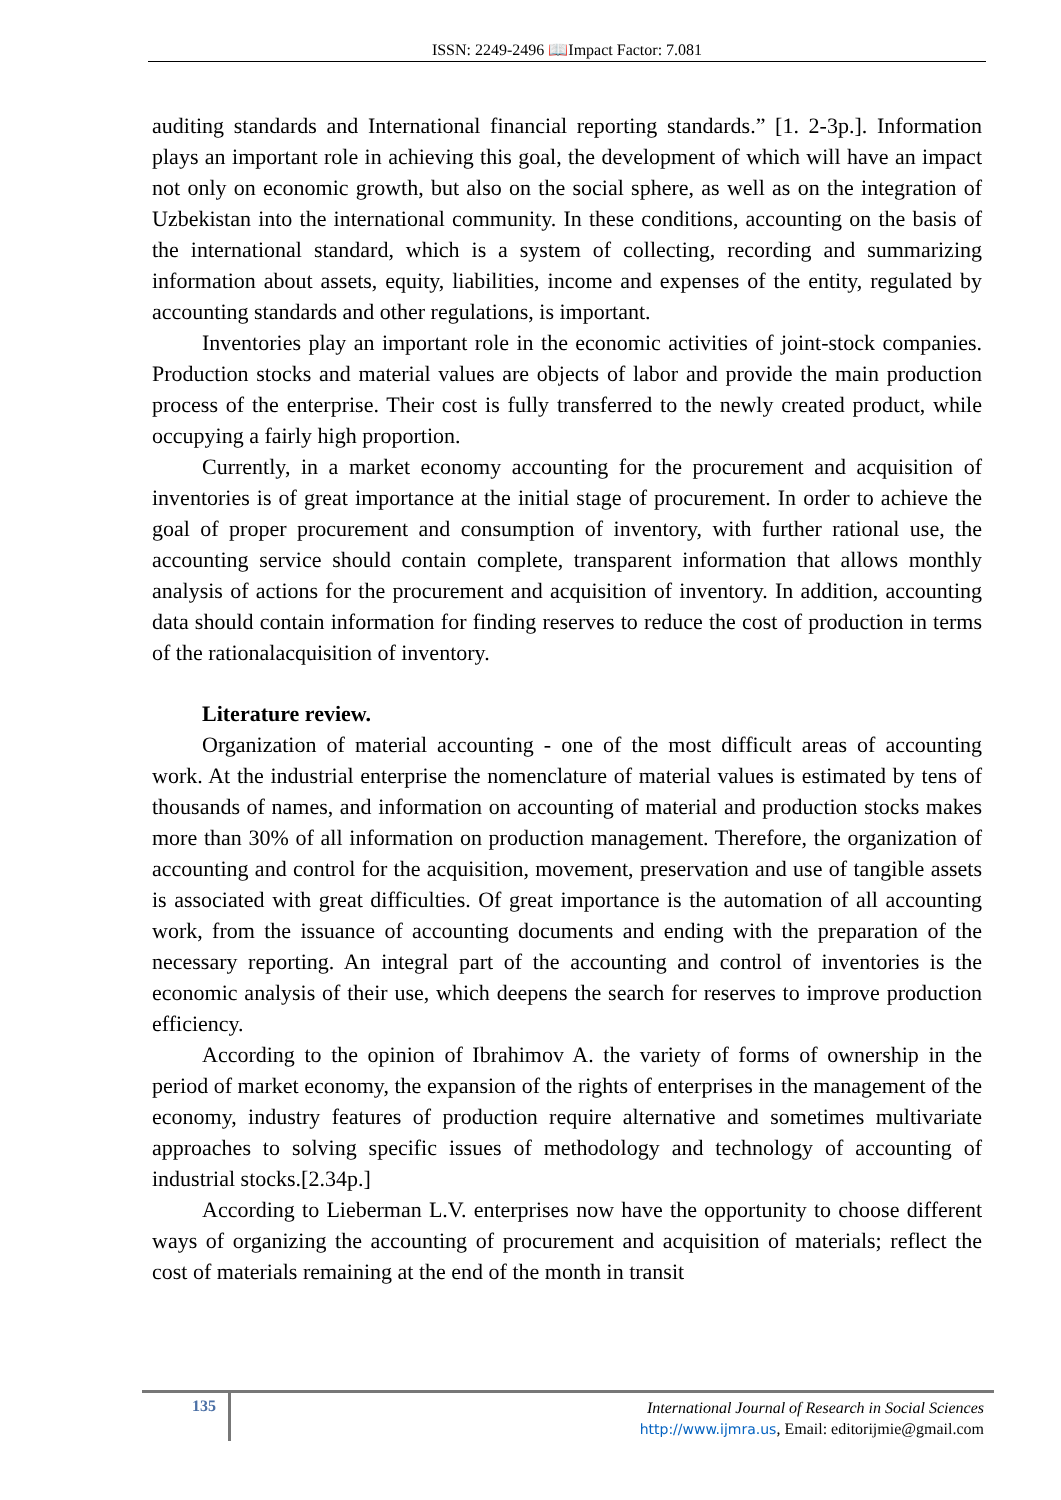ISSN: 2249-2496 📖Impact Factor: 7.081
auditing standards and International financial reporting standards.” [1. 2-3p.]. Information plays an important role in achieving this goal, the development of which will have an impact not only on economic growth, but also on the social sphere, as well as on the integration of Uzbekistan into the international community. In these conditions, accounting on the basis of the international standard, which is a system of collecting, recording and summarizing information about assets, equity, liabilities, income and expenses of the entity, regulated by accounting standards and other regulations, is important.
Inventories play an important role in the economic activities of joint-stock companies. Production stocks and material values are objects of labor and provide the main production process of the enterprise. Their cost is fully transferred to the newly created product, while occupying a fairly high proportion.
Currently, in a market economy accounting for the procurement and acquisition of inventories is of great importance at the initial stage of procurement. In order to achieve the goal of proper procurement and consumption of inventory, with further rational use, the accounting service should contain complete, transparent information that allows monthly analysis of actions for the procurement and acquisition of inventory. In addition, accounting data should contain information for finding reserves to reduce the cost of production in terms of the rationalacquisition of inventory.
Literature review.
Organization of material accounting - one of the most difficult areas of accounting work. At the industrial enterprise the nomenclature of material values is estimated by tens of thousands of names, and information on accounting of material and production stocks makes more than 30% of all information on production management. Therefore, the organization of accounting and control for the acquisition, movement, preservation and use of tangible assets is associated with great difficulties. Of great importance is the automation of all accounting work, from the issuance of accounting documents and ending with the preparation of the necessary reporting. An integral part of the accounting and control of inventories is the economic analysis of their use, which deepens the search for reserves to improve production efficiency.
According to the opinion of Ibrahimov A. the variety of forms of ownership in the period of market economy, the expansion of the rights of enterprises in the management of the economy, industry features of production require alternative and sometimes multivariate approaches to solving specific issues of methodology and technology of accounting of industrial stocks.[2.34p.]
According to Lieberman L.V. enterprises now have the opportunity to choose different ways of organizing the accounting of procurement and acquisition of materials; reflect the cost of materials remaining at the end of the month in transit
135
International Journal of Research in Social Sciences
http://www.ijmra.us, Email: editorijmie@gmail.com